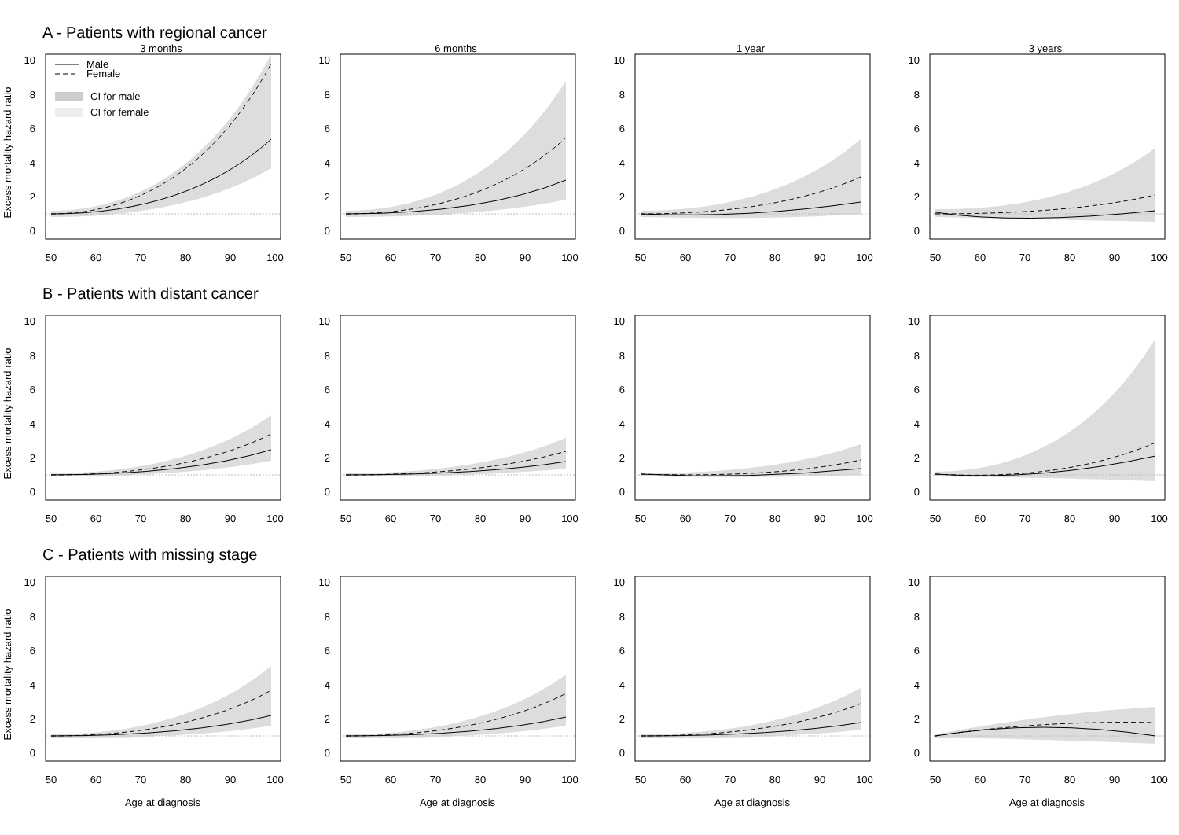A - Patients with regional cancer
3 months
Excess mortality hazard ratio
Male
Female
CI for male
CI for female
0
2
4
6
8
10
50
60
70
80
90
100
6 months
0
2
4
6
8
10
50
60
70
80
90
100
1 year
0
2
4
6
8
10
50
60
70
80
90
100
3 years
0
2
4
6
8
10
50
60
70
80
90
100
B - Patients with distant cancer
Excess mortality hazard ratio
0
2
4
6
8
10
50
60
70
80
90
100
0
2
4
6
8
10
50
60
70
80
90
100
0
2
4
6
8
10
50
60
70
80
90
100
0
2
4
6
8
10
50
60
70
80
90
100
C - Patients with missing stage
Excess mortality hazard ratio
0
2
4
6
8
10
50
60
70
80
90
100
Age at diagnosis
0
2
4
6
8
10
50
60
70
80
90
100
Age at diagnosis
0
2
4
6
8
10
50
60
70
80
90
100
Age at diagnosis
0
2
4
6
8
10
50
60
70
80
90
100
Age at diagnosis